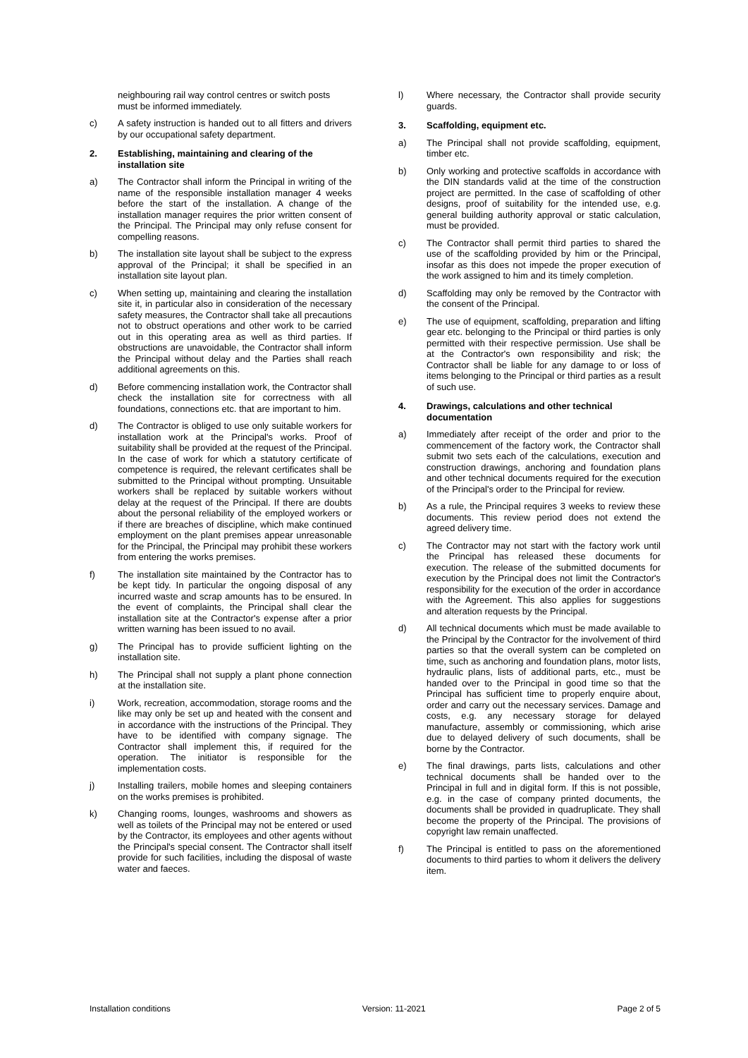neighbouring rail way control centres or switch posts must be informed immediately.
c) A safety instruction is handed out to all fitters and drivers by our occupational safety department.
2. Establishing, maintaining and clearing of the installation site
a) The Contractor shall inform the Principal in writing of the name of the responsible installation manager 4 weeks before the start of the installation. A change of the installation manager requires the prior written consent of the Principal. The Principal may only refuse consent for compelling reasons.
b) The installation site layout shall be subject to the express approval of the Principal; it shall be specified in an installation site layout plan.
c) When setting up, maintaining and clearing the installation site it, in particular also in consideration of the necessary safety measures, the Contractor shall take all precautions not to obstruct operations and other work to be carried out in this operating area as well as third parties. If obstructions are unavoidable, the Contractor shall inform the Principal without delay and the Parties shall reach additional agreements on this.
d) Before commencing installation work, the Contractor shall check the installation site for correctness with all foundations, connections etc. that are important to him.
d) The Contractor is obliged to use only suitable workers for installation work at the Principal's works. Proof of suitability shall be provided at the request of the Principal. In the case of work for which a statutory certificate of competence is required, the relevant certificates shall be submitted to the Principal without prompting. Unsuitable workers shall be replaced by suitable workers without delay at the request of the Principal. If there are doubts about the personal reliability of the employed workers or if there are breaches of discipline, which make continued employment on the plant premises appear unreasonable for the Principal, the Principal may prohibit these workers from entering the works premises.
f) The installation site maintained by the Contractor has to be kept tidy. In particular the ongoing disposal of any incurred waste and scrap amounts has to be ensured. In the event of complaints, the Principal shall clear the installation site at the Contractor's expense after a prior written warning has been issued to no avail.
g) The Principal has to provide sufficient lighting on the installation site.
h) The Principal shall not supply a plant phone connection at the installation site.
i) Work, recreation, accommodation, storage rooms and the like may only be set up and heated with the consent and in accordance with the instructions of the Principal. They have to be identified with company signage. The Contractor shall implement this, if required for the operation. The initiator is responsible for the implementation costs.
j) Installing trailers, mobile homes and sleeping containers on the works premises is prohibited.
k) Changing rooms, lounges, washrooms and showers as well as toilets of the Principal may not be entered or used by the Contractor, its employees and other agents without the Principal's special consent. The Contractor shall itself provide for such facilities, including the disposal of waste water and faeces.
l) Where necessary, the Contractor shall provide security guards.
3. Scaffolding, equipment etc.
a) The Principal shall not provide scaffolding, equipment, timber etc.
b) Only working and protective scaffolds in accordance with the DIN standards valid at the time of the construction project are permitted. In the case of scaffolding of other designs, proof of suitability for the intended use, e.g. general building authority approval or static calculation, must be provided.
c) The Contractor shall permit third parties to shared the use of the scaffolding provided by him or the Principal, insofar as this does not impede the proper execution of the work assigned to him and its timely completion.
d) Scaffolding may only be removed by the Contractor with the consent of the Principal.
e) The use of equipment, scaffolding, preparation and lifting gear etc. belonging to the Principal or third parties is only permitted with their respective permission. Use shall be at the Contractor's own responsibility and risk; the Contractor shall be liable for any damage to or loss of items belonging to the Principal or third parties as a result of such use.
4. Drawings, calculations and other technical documentation
a) Immediately after receipt of the order and prior to the commencement of the factory work, the Contractor shall submit two sets each of the calculations, execution and construction drawings, anchoring and foundation plans and other technical documents required for the execution of the Principal's order to the Principal for review.
b) As a rule, the Principal requires 3 weeks to review these documents. This review period does not extend the agreed delivery time.
c) The Contractor may not start with the factory work until the Principal has released these documents for execution. The release of the submitted documents for execution by the Principal does not limit the Contractor's responsibility for the execution of the order in accordance with the Agreement. This also applies for suggestions and alteration requests by the Principal.
d) All technical documents which must be made available to the Principal by the Contractor for the involvement of third parties so that the overall system can be completed on time, such as anchoring and foundation plans, motor lists, hydraulic plans, lists of additional parts, etc., must be handed over to the Principal in good time so that the Principal has sufficient time to properly enquire about, order and carry out the necessary services. Damage and costs, e.g. any necessary storage for delayed manufacture, assembly or commissioning, which arise due to delayed delivery of such documents, shall be borne by the Contractor.
e) The final drawings, parts lists, calculations and other technical documents shall be handed over to the Principal in full and in digital form. If this is not possible, e.g. in the case of company printed documents, the documents shall be provided in quadruplicate. They shall become the property of the Principal. The provisions of copyright law remain unaffected.
f) The Principal is entitled to pass on the aforementioned documents to third parties to whom it delivers the delivery item.
Installation conditions Version: 11-2021 Page 2 of 5